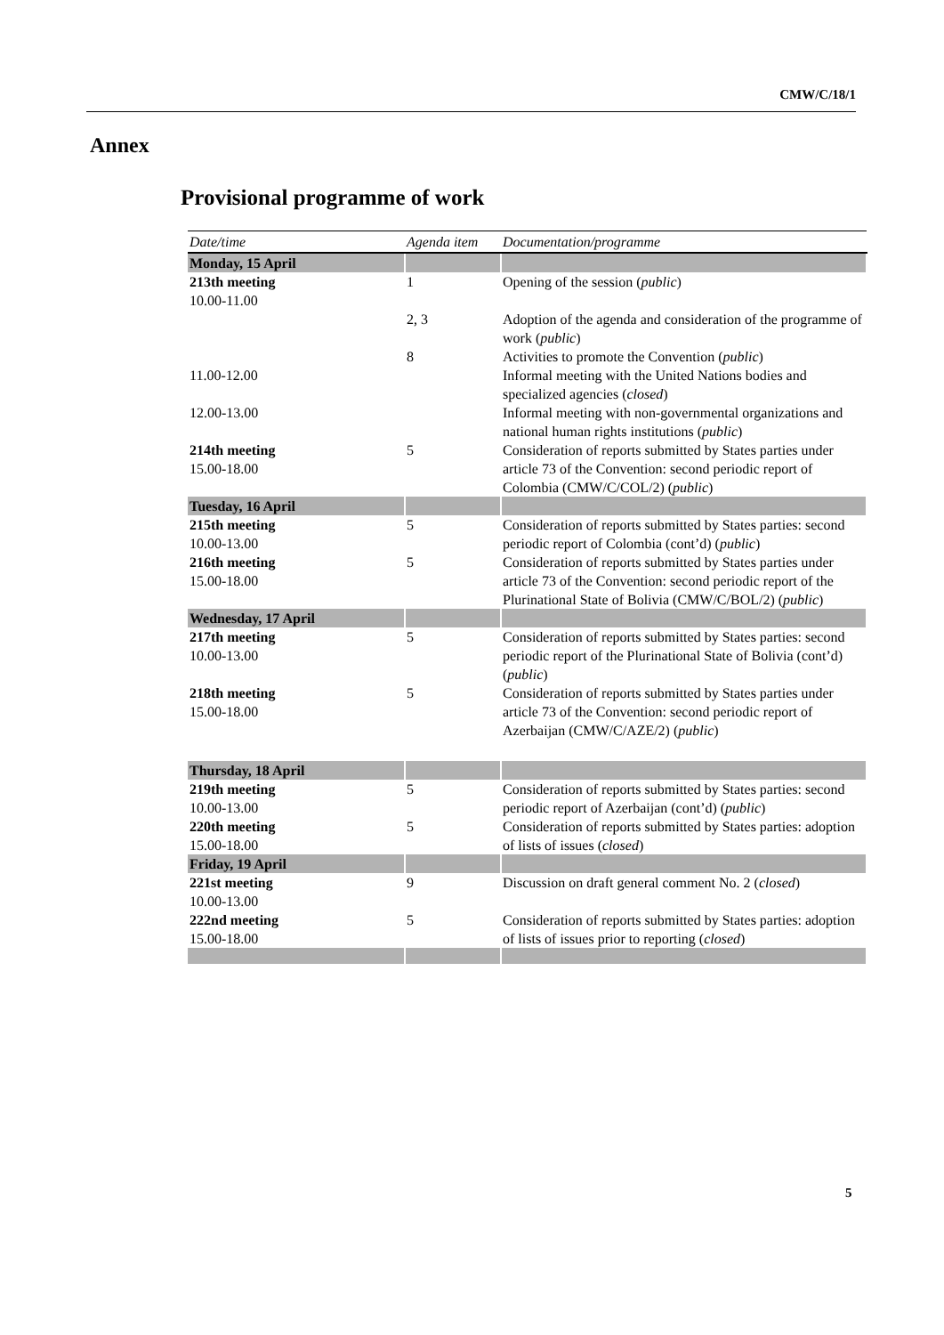CMW/C/18/1
Annex
Provisional programme of work
| Date/time | Agenda item | Documentation/programme |
| --- | --- | --- |
| Monday, 15 April | | |
| 213th meeting 10.00-11.00 | 1 | Opening of the session ( public ) |
| | 2, 3 | Adoption of the agenda and consideration of the programme of work ( public ) |
| | 8 | Activities to promote the Convention ( public ) |
| 11.00-12.00 | | Informal meeting with the United Nations bodies and specialized agencies ( closed ) |
| 12.00-13.00 | | Informal meeting with non-governmental organizations and national human rights institutions ( public ) |
| 214th meeting 15.00-18.00 | 5 | Consideration of reports submitted by States parties under article 73 of the Convention: second periodic report of Colombia (CMW/C/COL/2) ( public ) |
| Tuesday, 16 April | | |
| 215th meeting 10.00-13.00 | 5 | Consideration of reports submitted by States parties: second periodic report of Colombia (cont’d) ( public ) |
| 216th meeting 15.00-18.00 | 5 | Consideration of reports submitted by States parties under article 73 of the Convention: second periodic report of the Plurinational State of Bolivia (CMW/C/BOL/2) ( public ) |
| Wednesday, 17 April | | |
| 217th meeting 10.00-13.00 | 5 | Consideration of reports submitted by States parties: second periodic report of the Plurinational State of Bolivia (cont’d) ( public ) |
| 218th meeting 15.00-18.00 | 5 | Consideration of reports submitted by States parties under article 73 of the Convention: second periodic report of Azerbaijan (CMW/C/AZE/2) ( public ) |
| Thursday, 18 April | | |
| 219th meeting 10.00-13.00 | 5 | Consideration of reports submitted by States parties: second periodic report of Azerbaijan (cont’d) ( public ) |
| 220th meeting 15.00-18.00 | 5 | Consideration of reports submitted by States parties: adoption of lists of issues ( closed ) |
| Friday, 19 April | | |
| 221st meeting 10.00-13.00 | 9 | Discussion on draft general comment No. 2 ( closed ) |
| 222nd meeting 15.00-18.00 | 5 | Consideration of reports submitted by States parties: adoption of lists of issues prior to reporting ( closed ) |
5